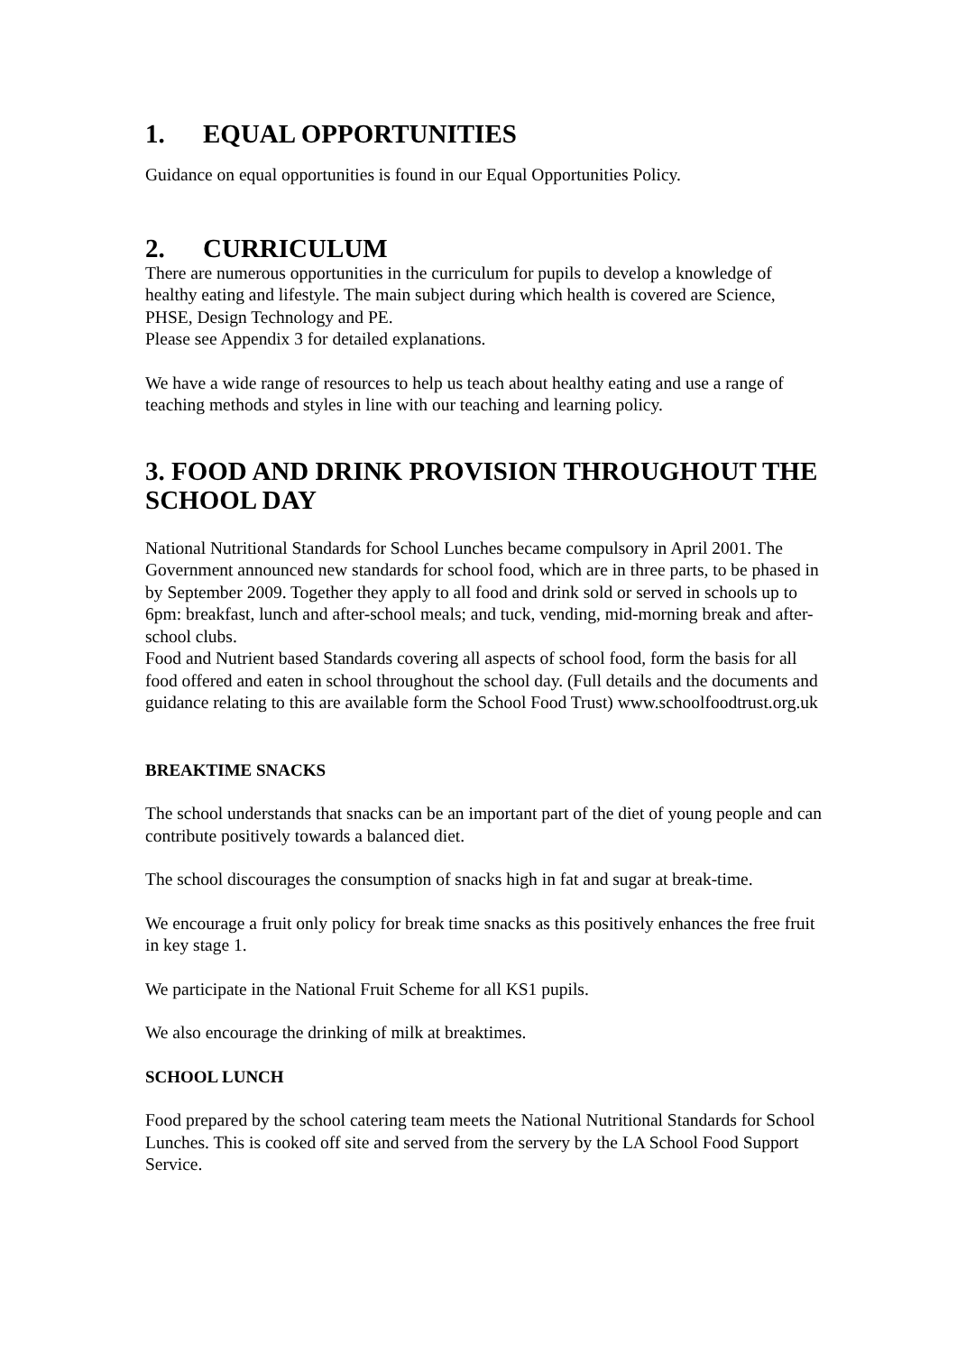1. EQUAL OPPORTUNITIES
Guidance on equal opportunities is found in our Equal Opportunities Policy.
2. CURRICULUM
There are numerous opportunities in the curriculum for pupils to develop a knowledge of healthy eating and lifestyle. The main subject during which health is covered are Science, PHSE, Design Technology and PE.
Please see Appendix 3 for detailed explanations.
We have a wide range of resources to help us teach about healthy eating and use a range of teaching methods and styles in line with our teaching and learning policy.
3. FOOD AND DRINK PROVISION THROUGHOUT THE SCHOOL DAY
National Nutritional Standards for School Lunches became compulsory in April 2001. The Government announced new standards for school food, which are in three parts, to be phased in by September 2009. Together they apply to all food and drink sold or served in schools up to 6pm: breakfast, lunch and after-school meals; and tuck, vending, mid-morning break and after-school clubs.
Food and Nutrient based Standards covering all aspects of school food, form the basis for all food offered and eaten in school throughout the school day. (Full details and the documents and guidance relating to this are available form the School Food Trust) www.schoolfoodtrust.org.uk
BREAKTIME SNACKS
The school understands that snacks can be an important part of the diet of young people and can contribute positively towards a balanced diet.
The school discourages the consumption of snacks high in fat and sugar at break-time.
We encourage a fruit only policy for break time snacks as this positively enhances the free fruit in key stage 1.
We participate in the National Fruit Scheme for all KS1 pupils.
We also encourage the drinking of milk at breaktimes.
SCHOOL LUNCH
Food prepared by the school catering team meets the National Nutritional Standards for School Lunches. This is cooked off site and served from the servery by the LA School Food Support Service.